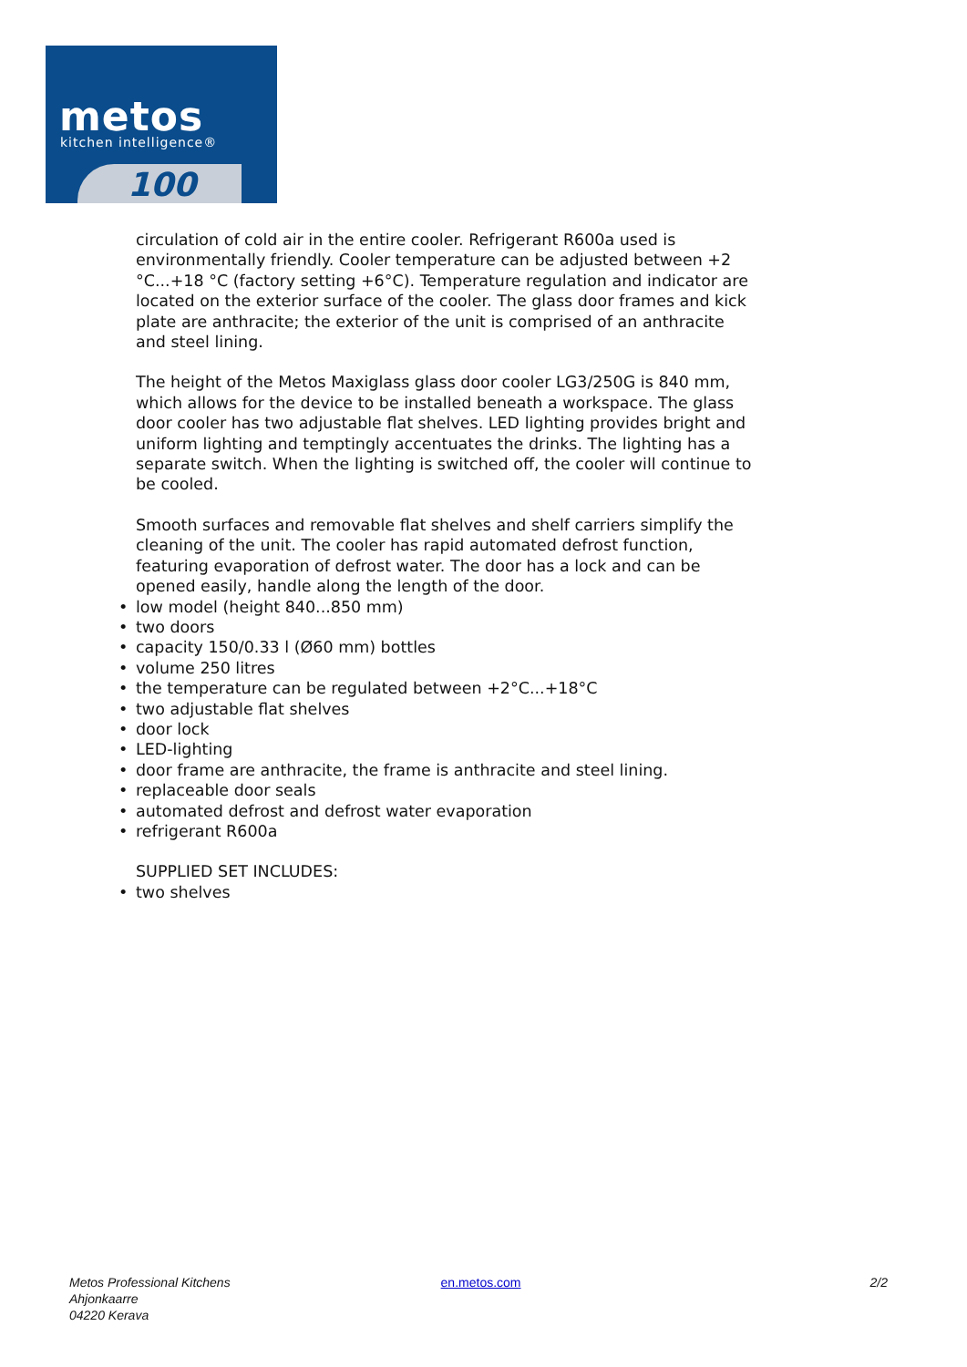metos
kitchen intelligence®
100
circulation of cold air in the entire cooler. Refrigerant R600a used is environmentally friendly. Cooler temperature can be adjusted between +2 °C...+18 °C (factory setting +6°C). Temperature regulation and indicator are located on the exterior surface of the cooler. The glass door frames and kick plate are anthracite; the exterior of the unit is comprised of an anthracite and steel lining.
The height of the Metos Maxiglass glass door cooler LG3/250G is 840 mm, which allows for the device to be installed beneath a workspace. The glass door cooler has two adjustable flat shelves. LED lighting provides bright and uniform lighting and temptingly accentuates the drinks. The lighting has a separate switch. When the lighting is switched off, the cooler will continue to be cooled.
Smooth surfaces and removable flat shelves and shelf carriers simplify the cleaning of the unit. The cooler has rapid automated defrost function, featuring evaporation of defrost water. The door has a lock and can be opened easily, handle along the length of the door.
• low model (height 840...850 mm)
• two doors
• capacity 150/0.33 l (Ø60 mm) bottles
• volume 250 litres
• the temperature can be regulated between +2°C...+18°C
• two adjustable flat shelves
• door lock
• LED-lighting
• door frame are anthracite, the frame is anthracite and steel lining.
• replaceable door seals
• automated defrost and defrost water evaporation
• refrigerant R600a
SUPPLIED SET INCLUDES:
• two shelves
Metos Professional Kitchens
Ahjonkaarre
04220 Kerava
en.metos.com 2/2